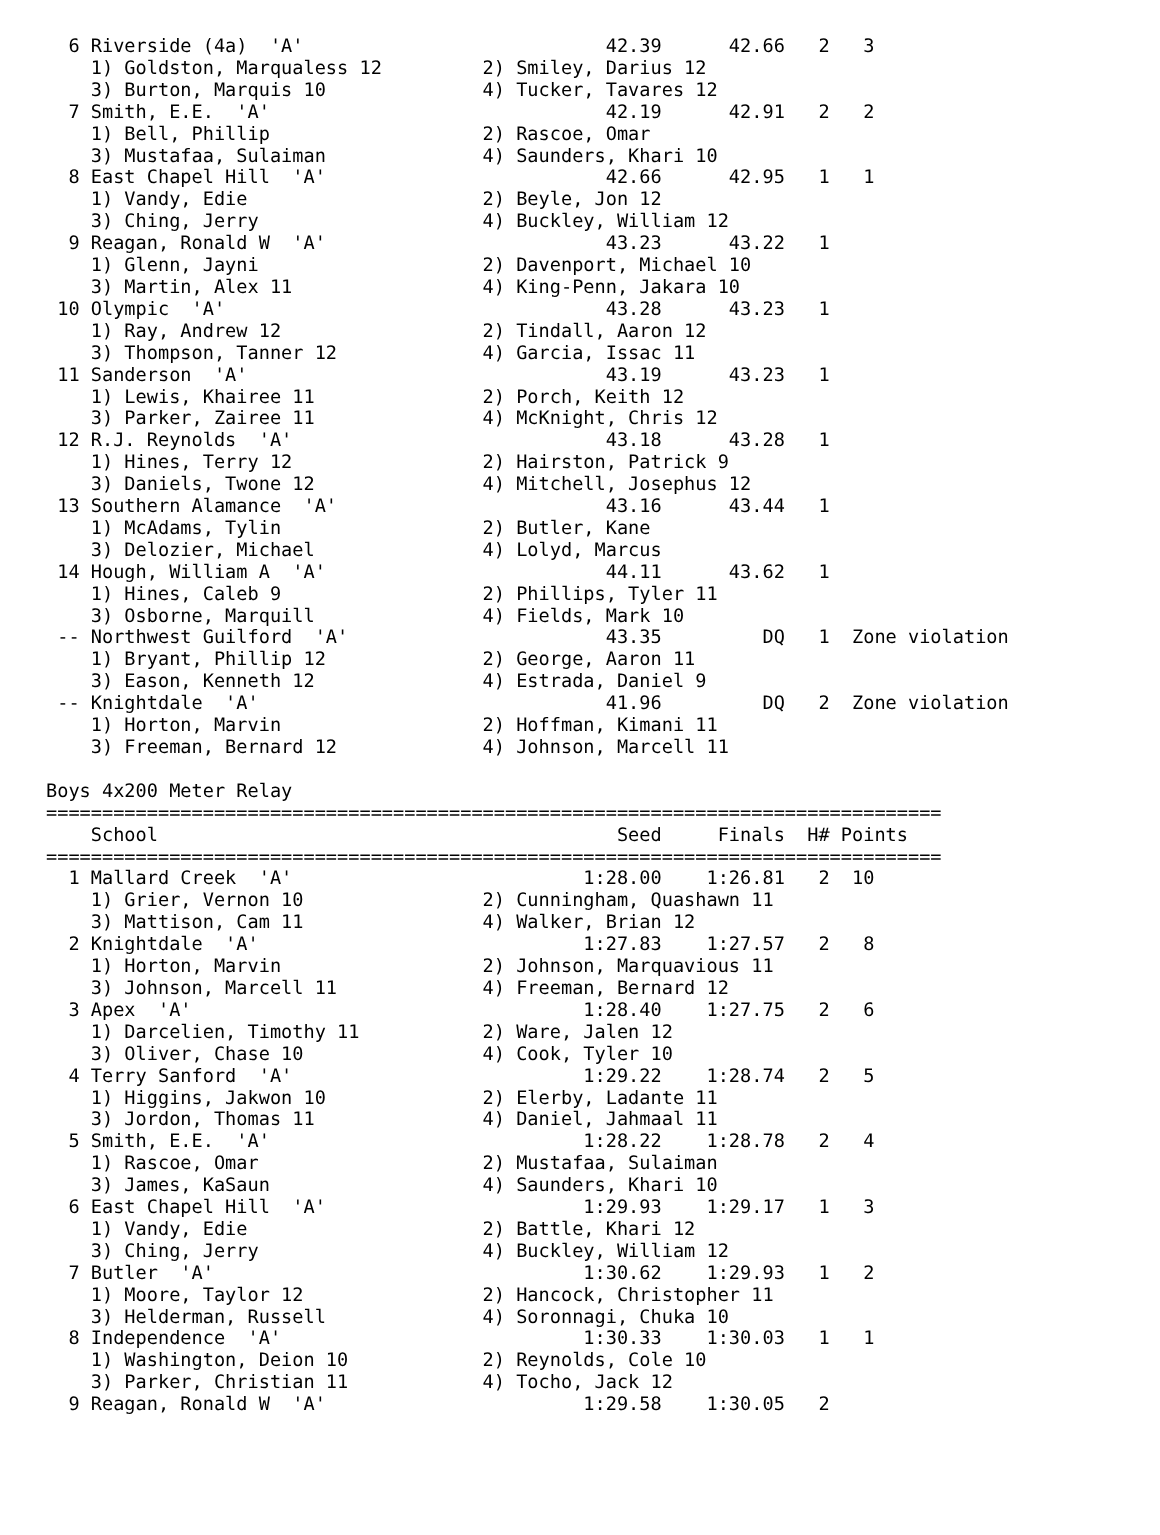6 Riverside (4a)  'A'                           42.39      42.66   2   3
    1) Goldston, Marqualess 12         2) Smiley, Darius 12
    3) Burton, Marquis 10              4) Tucker, Tavares 12
  7 Smith, E.E.  'A'                              42.19      42.91   2   2
    1) Bell, Phillip                   2) Rascoe, Omar
    3) Mustafaa, Sulaiman              4) Saunders, Khari 10
  8 East Chapel Hill  'A'                         42.66      42.95   1   1
    1) Vandy, Edie                     2) Beyle, Jon 12
    3) Ching, Jerry                    4) Buckley, William 12
  9 Reagan, Ronald W  'A'                         43.23      43.22   1
    1) Glenn, Jayni                    2) Davenport, Michael 10
    3) Martin, Alex 11                 4) King-Penn, Jakara 10
 10 Olympic  'A'                                  43.28      43.23   1
    1) Ray, Andrew 12                  2) Tindall, Aaron 12
    3) Thompson, Tanner 12             4) Garcia, Issac 11
 11 Sanderson  'A'                                43.19      43.23   1
    1) Lewis, Khairee 11               2) Porch, Keith 12
    3) Parker, Zairee 11               4) McKnight, Chris 12
 12 R.J. Reynolds  'A'                            43.18      43.28   1
    1) Hines, Terry 12                 2) Hairston, Patrick 9
    3) Daniels, Twone 12               4) Mitchell, Josephus 12
 13 Southern Alamance  'A'                        43.16      43.44   1
    1) McAdams, Tylin                  2) Butler, Kane
    3) Delozier, Michael               4) Lolyd, Marcus
 14 Hough, William A  'A'                         44.11      43.62   1
    1) Hines, Caleb 9                  2) Phillips, Tyler 11
    3) Osborne, Marquill               4) Fields, Mark 10
 -- Northwest Guilford  'A'                       43.35         DQ   1  Zone violation
    1) Bryant, Phillip 12              2) George, Aaron 11
    3) Eason, Kenneth 12               4) Estrada, Daniel 9
 -- Knightdale  'A'                               41.96         DQ   2  Zone violation
    1) Horton, Marvin                  2) Hoffman, Kimani 11
    3) Freeman, Bernard 12             4) Johnson, Marcell 11

Boys 4x200 Meter Relay
================================================================================
    School                                         Seed     Finals  H# Points
================================================================================
  1 Mallard Creek  'A'                          1:28.00    1:26.81   2  10
    1) Grier, Vernon 10                2) Cunningham, Quashawn 11
    3) Mattison, Cam 11                4) Walker, Brian 12
  2 Knightdale  'A'                             1:27.83    1:27.57   2   8
    1) Horton, Marvin                  2) Johnson, Marquavious 11
    3) Johnson, Marcell 11             4) Freeman, Bernard 12
  3 Apex  'A'                                   1:28.40    1:27.75   2   6
    1) Darcelien, Timothy 11           2) Ware, Jalen 12
    3) Oliver, Chase 10                4) Cook, Tyler 10
  4 Terry Sanford  'A'                          1:29.22    1:28.74   2   5
    1) Higgins, Jakwon 10              2) Elerby, Ladante 11
    3) Jordon, Thomas 11               4) Daniel, Jahmaal 11
  5 Smith, E.E.  'A'                            1:28.22    1:28.78   2   4
    1) Rascoe, Omar                    2) Mustafaa, Sulaiman
    3) James, KaSaun                   4) Saunders, Khari 10
  6 East Chapel Hill  'A'                       1:29.93    1:29.17   1   3
    1) Vandy, Edie                     2) Battle, Khari 12
    3) Ching, Jerry                    4) Buckley, William 12
  7 Butler  'A'                                 1:30.62    1:29.93   1   2
    1) Moore, Taylor 12                2) Hancock, Christopher 11
    3) Helderman, Russell              4) Soronnagi, Chuka 10
  8 Independence  'A'                           1:30.33    1:30.03   1   1
    1) Washington, Deion 10            2) Reynolds, Cole 10
    3) Parker, Christian 11            4) Tocho, Jack 12
  9 Reagan, Ronald W  'A'                       1:29.58    1:30.05   2